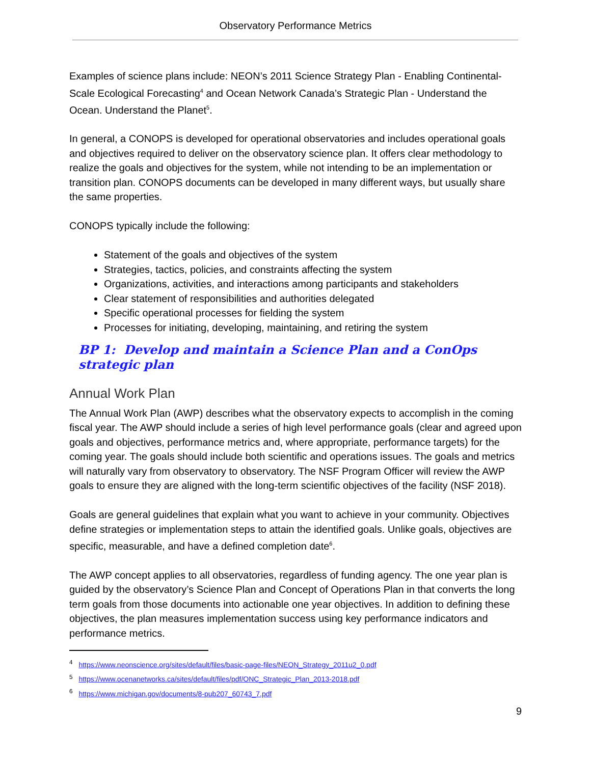Observatory Performance Metrics
Examples of science plans include: NEON’s 2011 Science Strategy Plan - Enabling Continental-Scale Ecological Forecasting<sup>4</sup> and Ocean Network Canada’s Strategic Plan - Understand the Ocean. Understand the Planet<sup>5</sup>.
In general, a CONOPS is developed for operational observatories and includes operational goals and objectives required to deliver on the observatory science plan. It offers clear methodology to realize the goals and objectives for the system, while not intending to be an implementation or transition plan. CONOPS documents can be developed in many different ways, but usually share the same properties.
CONOPS typically include the following:
Statement of the goals and objectives of the system
Strategies, tactics, policies, and constraints affecting the system
Organizations, activities, and interactions among participants and stakeholders
Clear statement of responsibilities and authorities delegated
Specific operational processes for fielding the system
Processes for initiating, developing, maintaining, and retiring the system
BP 1: Develop and maintain a Science Plan and a ConOps strategic plan
Annual Work Plan
The Annual Work Plan (AWP) describes what the observatory expects to accomplish in the coming fiscal year. The AWP should include a series of high level performance goals (clear and agreed upon goals and objectives, performance metrics and, where appropriate, performance targets) for the coming year. The goals should include both scientific and operations issues. The goals and metrics will naturally vary from observatory to observatory. The NSF Program Officer will review the AWP goals to ensure they are aligned with the long-term scientific objectives of the facility (NSF 2018).
Goals are general guidelines that explain what you want to achieve in your community. Objectives define strategies or implementation steps to attain the identified goals. Unlike goals, objectives are specific, measurable, and have a defined completion date<sup>6</sup>.
The AWP concept applies to all observatories, regardless of funding agency. The one year plan is guided by the observatory’s Science Plan and Concept of Operations Plan in that converts the long term goals from those documents into actionable one year objectives. In addition to defining these objectives, the plan measures implementation success using key performance indicators and performance metrics.
<sup>4</sup> https://www.neonscience.org/sites/default/files/basic-page-files/NEON_Strategy_2011u2_0.pdf
<sup>5</sup> https://www.ocenanetworks.ca/sites/default/files/pdf/ONC_Strategic_Plan_2013-2018.pdf
<sup>6</sup> https://www.michigan.gov/documents/8-pub207_60743_7.pdf
9